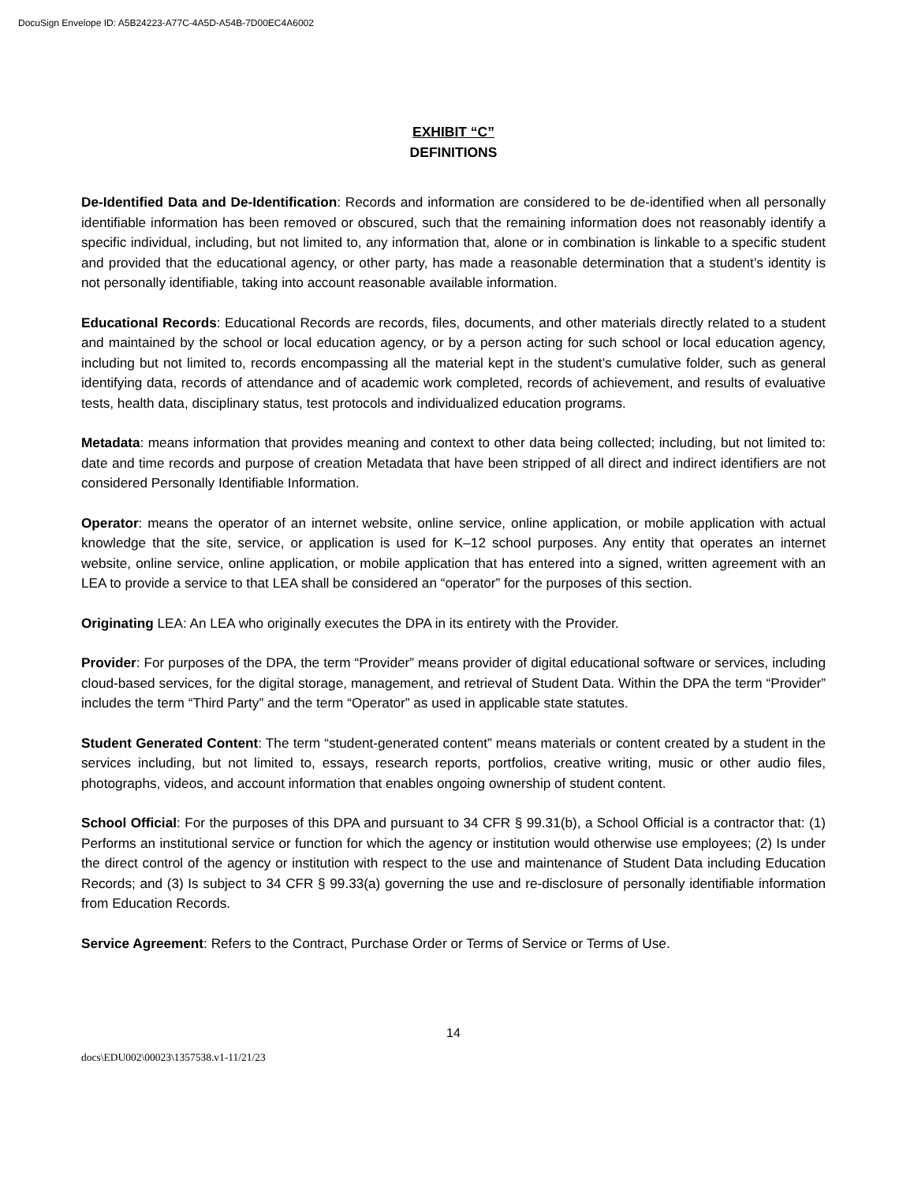DocuSign Envelope ID: A5B24223-A77C-4A5D-A54B-7D00EC4A6002
EXHIBIT “C”
DEFINITIONS
De-Identified Data and De-Identification: Records and information are considered to be de-identified when all personally identifiable information has been removed or obscured, such that the remaining information does not reasonably identify a specific individual, including, but not limited to, any information that, alone or in combination is linkable to a specific student and provided that the educational agency, or other party, has made a reasonable determination that a student’s identity is not personally identifiable, taking into account reasonable available information.
Educational Records: Educational Records are records, files, documents, and other materials directly related to a student and maintained by the school or local education agency, or by a person acting for such school or local education agency, including but not limited to, records encompassing all the material kept in the student’s cumulative folder, such as general identifying data, records of attendance and of academic work completed, records of achievement, and results of evaluative tests, health data, disciplinary status, test protocols and individualized education programs.
Metadata: means information that provides meaning and context to other data being collected; including, but not limited to: date and time records and purpose of creation Metadata that have been stripped of all direct and indirect identifiers are not considered Personally Identifiable Information.
Operator: means the operator of an internet website, online service, online application, or mobile application with actual knowledge that the site, service, or application is used for K–12 school purposes. Any entity that operates an internet website, online service, online application, or mobile application that has entered into a signed, written agreement with an LEA to provide a service to that LEA shall be considered an “operator” for the purposes of this section.
Originating LEA: An LEA who originally executes the DPA in its entirety with the Provider.
Provider: For purposes of the DPA, the term “Provider” means provider of digital educational software or services, including cloud-based services, for the digital storage, management, and retrieval of Student Data. Within the DPA the term “Provider” includes the term “Third Party” and the term “Operator” as used in applicable state statutes.
Student Generated Content: The term “student-generated content” means materials or content created by a student in the services including, but not limited to, essays, research reports, portfolios, creative writing, music or other audio files, photographs, videos, and account information that enables ongoing ownership of student content.
School Official: For the purposes of this DPA and pursuant to 34 CFR § 99.31(b), a School Official is a contractor that: (1) Performs an institutional service or function for which the agency or institution would otherwise use employees; (2) Is under the direct control of the agency or institution with respect to the use and maintenance of Student Data including Education Records; and (3) Is subject to 34 CFR § 99.33(a) governing the use and re-disclosure of personally identifiable information from Education Records.
Service Agreement: Refers to the Contract, Purchase Order or Terms of Service or Terms of Use.
14
docs\EDU002\00023\1357538.v1-11/21/23